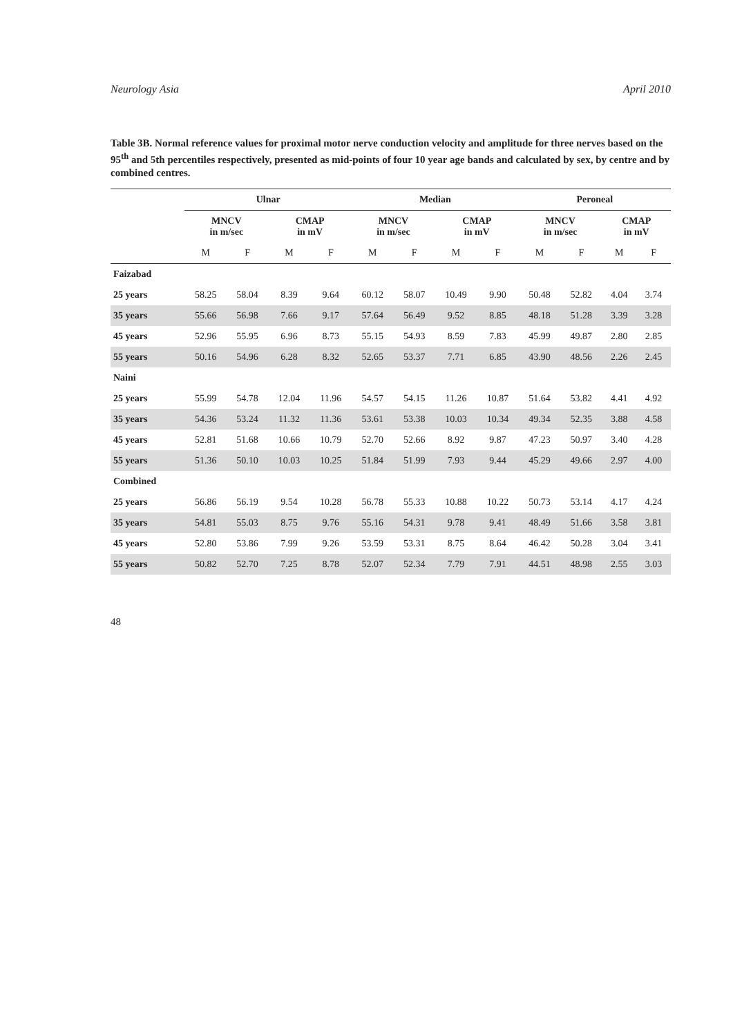Neurology Asia April 2010
Table 3B. Normal reference values for proximal motor nerve conduction velocity and amplitude for three nerves based on the 95<sup>th</sup> and 5th percentiles respectively, presented as mid-points of four 10 year age bands and calculated by sex, by centre and by combined centres.
| | Ulnar | | | | Median | | | | Peroneal | | | |
| --- | --- | --- | --- | --- | --- | --- | --- | --- | --- | --- | --- | --- |
| | MNCV in m/sec | | CMAP in mV | | MNCV in m/sec | | CMAP in mV | | MNCV in m/sec | | CMAP in mV | |
| | M | F | M | F | M | F | M | F | M | F | M | F |
| Faizabad | | | | | | | | | | | | |
| 25 years | 58.25 | 58.04 | 8.39 | 9.64 | 60.12 | 58.07 | 10.49 | 9.90 | 50.48 | 52.82 | 4.04 | 3.74 |
| 35 years | 55.66 | 56.98 | 7.66 | 9.17 | 57.64 | 56.49 | 9.52 | 8.85 | 48.18 | 51.28 | 3.39 | 3.28 |
| 45 years | 52.96 | 55.95 | 6.96 | 8.73 | 55.15 | 54.93 | 8.59 | 7.83 | 45.99 | 49.87 | 2.80 | 2.85 |
| 55 years | 50.16 | 54.96 | 6.28 | 8.32 | 52.65 | 53.37 | 7.71 | 6.85 | 43.90 | 48.56 | 2.26 | 2.45 |
| Naini | | | | | | | | | | | | |
| 25 years | 55.99 | 54.78 | 12.04 | 11.96 | 54.57 | 54.15 | 11.26 | 10.87 | 51.64 | 53.82 | 4.41 | 4.92 |
| 35 years | 54.36 | 53.24 | 11.32 | 11.36 | 53.61 | 53.38 | 10.03 | 10.34 | 49.34 | 52.35 | 3.88 | 4.58 |
| 45 years | 52.81 | 51.68 | 10.66 | 10.79 | 52.70 | 52.66 | 8.92 | 9.87 | 47.23 | 50.97 | 3.40 | 4.28 |
| 55 years | 51.36 | 50.10 | 10.03 | 10.25 | 51.84 | 51.99 | 7.93 | 9.44 | 45.29 | 49.66 | 2.97 | 4.00 |
| Combined | | | | | | | | | | | | |
| 25 years | 56.86 | 56.19 | 9.54 | 10.28 | 56.78 | 55.33 | 10.88 | 10.22 | 50.73 | 53.14 | 4.17 | 4.24 |
| 35 years | 54.81 | 55.03 | 8.75 | 9.76 | 55.16 | 54.31 | 9.78 | 9.41 | 48.49 | 51.66 | 3.58 | 3.81 |
| 45 years | 52.80 | 53.86 | 7.99 | 9.26 | 53.59 | 53.31 | 8.75 | 8.64 | 46.42 | 50.28 | 3.04 | 3.41 |
| 55 years | 50.82 | 52.70 | 7.25 | 8.78 | 52.07 | 52.34 | 7.79 | 7.91 | 44.51 | 48.98 | 2.55 | 3.03 |
48